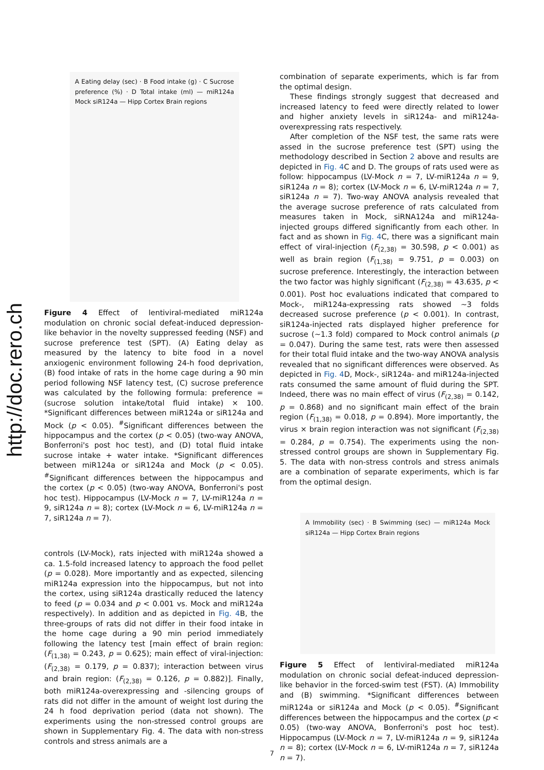http://doc.rero.ch
A Eating delay (sec) · B Food intake (g) · C Sucrose preference (%) · D Total intake (ml) — miR124a Mock siR124a — Hipp Cortex Brain regions
Figure 4 Effect of lentiviral-mediated miR124a modulation on chronic social defeat-induced depression-like behavior in the novelty suppressed feeding (NSF) and sucrose preference test (SPT). (A) Eating delay as measured by the latency to bite food in a novel anxiogenic environment following 24-h food deprivation, (B) food intake of rats in the home cage during a 90 min period following NSF latency test, (C) sucrose preference was calculated by the following formula: preference = (sucrose solution intake/total fluid intake) × 100. *Significant differences between miR124a or siR124a and Mock (p < 0.05). <sup>#</sup>Significant differences between the hippocampus and the cortex (p < 0.05) (two-way ANOVA, Bonferroni's post hoc test), and (D) total fluid intake sucrose intake + water intake. *Significant differences between miR124a or siR124a and Mock (p < 0.05). <sup>#</sup>Significant differences between the hippocampus and the cortex (p < 0.05) (two-way ANOVA, Bonferroni's post hoc test). Hippocampus (LV-Mock n = 7, LV-miR124a n = 9, siR124a n = 8); cortex (LV-Mock n = 6, LV-miR124a n = 7, siR124a n = 7).
controls (LV-Mock), rats injected with miR124a showed a ca. 1.5-fold increased latency to approach the food pellet (p = 0.028). More importantly and as expected, silencing miR124a expression into the hippocampus, but not into the cortex, using siR124a drastically reduced the latency to feed (p = 0.034 and p < 0.001 vs. Mock and miR124a respectively). In addition and as depicted in Fig. 4 B, the three-groups of rats did not differ in their food intake in the home cage during a 90 min period immediately following the latency test [main effect of brain region: (F<sub>(1,38)</sub> = 0.243, p = 0.625); main effect of viral-injection: (F<sub>(2,38)</sub> = 0.179, p = 0.837); interaction between virus and brain region: (F<sub>(2,38)</sub> = 0.126, p = 0.882)]. Finally, both miR124a-overexpressing and -silencing groups of rats did not differ in the amount of weight lost during the 24 h food deprivation period (data not shown). The experiments using the non-stressed control groups are shown in Supplementary Fig. 4. The data with non-stress controls and stress animals are a
combination of separate experiments, which is far from the optimal design.
These findings strongly suggest that decreased and increased latency to feed were directly related to lower and higher anxiety levels in siR124a- and miR124a-overexpressing rats respectively.
After completion of the NSF test, the same rats were assed in the sucrose preference test (SPT) using the methodology described in Section 2 above and results are depicted in Fig. 4 C and D. The groups of rats used were as follow: hippocampus (LV-Mock n = 7, LV-miR124a n = 9, siR124a n = 8); cortex (LV-Mock n = 6, LV-miR124a n = 7, siR124a n = 7). Two-way ANOVA analysis revealed that the average sucrose preference of rats calculated from measures taken in Mock, siRNA124a and miR124a-injected groups differed significantly from each other. In fact and as shown in Fig. 4 C, there was a significant main effect of viral-injection (F<sub>(2,38)</sub> = 30.598, p < 0.001) as well as brain region (F<sub>(1,38)</sub> = 9.751, p = 0.003) on sucrose preference. Interestingly, the interaction between the two factor was highly significant (F<sub>(2,38)</sub> = 43.635, p < 0.001). Post hoc evaluations indicated that compared to Mock-, miR124a-expressing rats showed ∼3 folds decreased sucrose preference (p < 0.001). In contrast, siR124a-injected rats displayed higher preference for sucrose (∼1.3 fold) compared to Mock control animals (p = 0.047). During the same test, rats were then assessed for their total fluid intake and the two-way ANOVA analysis revealed that no significant differences were observed. As depicted in Fig. 4 D, Mock-, siR124a- and miR124a-injected rats consumed the same amount of fluid during the SPT. Indeed, there was no main effect of virus (F<sub>(2,38)</sub> = 0.142, p = 0.868) and no significant main effect of the brain region (F<sub>(1,38)</sub> = 0.018, p = 0.894). More importantly, the virus × brain region interaction was not significant (F<sub>(2,38)</sub> = 0.284, p = 0.754). The experiments using the non-stressed control groups are shown in Supplementary Fig. 5. The data with non-stress controls and stress animals are a combination of separate experiments, which is far from the optimal design.
A Immobility (sec) · B Swimming (sec) — miR124a Mock siR124a — Hipp Cortex Brain regions
Figure 5 Effect of lentiviral-mediated miR124a modulation on chronic social defeat-induced depression-like behavior in the forced-swim test (FST). (A) Immobility and (B) swimming. *Significant differences between miR124a or siR124a and Mock (p < 0.05). <sup>#</sup>Significant differences between the hippocampus and the cortex (p < 0.05) (two-way ANOVA, Bonferroni's post hoc test). Hippocampus (LV-Mock n = 7, LV-miR124a n = 9, siR124a n = 8); cortex (LV-Mock n = 6, LV-miR124a n = 7, siR124a n = 7).
7